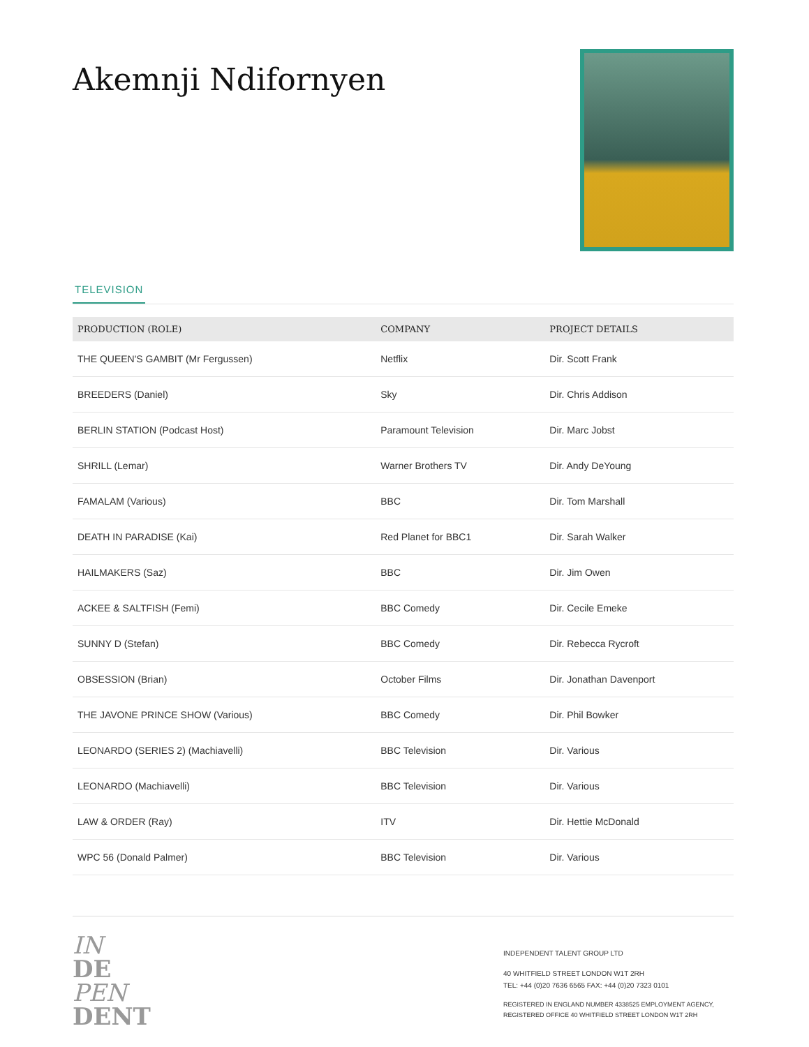Akemnji Ndifornyen
TELEVISION
| PRODUCTION (ROLE) | COMPANY | PROJECT DETAILS |
| --- | --- | --- |
| THE QUEEN'S GAMBIT (Mr Fergussen) | Netflix | Dir. Scott Frank |
| BREEDERS (Daniel) | Sky | Dir. Chris Addison |
| BERLIN STATION (Podcast Host) | Paramount Television | Dir. Marc Jobst |
| SHRILL (Lemar) | Warner Brothers TV | Dir. Andy DeYoung |
| FAMALAM (Various) | BBC | Dir. Tom Marshall |
| DEATH IN PARADISE (Kai) | Red Planet for BBC1 | Dir. Sarah Walker |
| HAILMAKERS (Saz) | BBC | Dir. Jim Owen |
| ACKEE & SALTFISH (Femi) | BBC Comedy | Dir. Cecile Emeke |
| SUNNY D (Stefan) | BBC Comedy | Dir. Rebecca Rycroft |
| OBSESSION (Brian) | October Films | Dir. Jonathan Davenport |
| THE JAVONE PRINCE SHOW (Various) | BBC Comedy | Dir. Phil Bowker |
| LEONARDO (SERIES 2) (Machiavelli) | BBC Television | Dir. Various |
| LEONARDO (Machiavelli) | BBC Television | Dir. Various |
| LAW & ORDER (Ray) | ITV | Dir. Hettie McDonald |
| WPC 56 (Donald Palmer) | BBC Television | Dir. Various |
IN
DE
PEN
DENT
INDEPENDENT TALENT GROUP LTD
40 WHITFIELD STREET LONDON W1T 2RH
TEL: +44 (0)20 7636 6565 FAX: +44 (0)20 7323 0101
REGISTERED IN ENGLAND NUMBER 4338525 EMPLOYMENT AGENCY, REGISTERED OFFICE 40 WHITFIELD STREET LONDON W1T 2RH